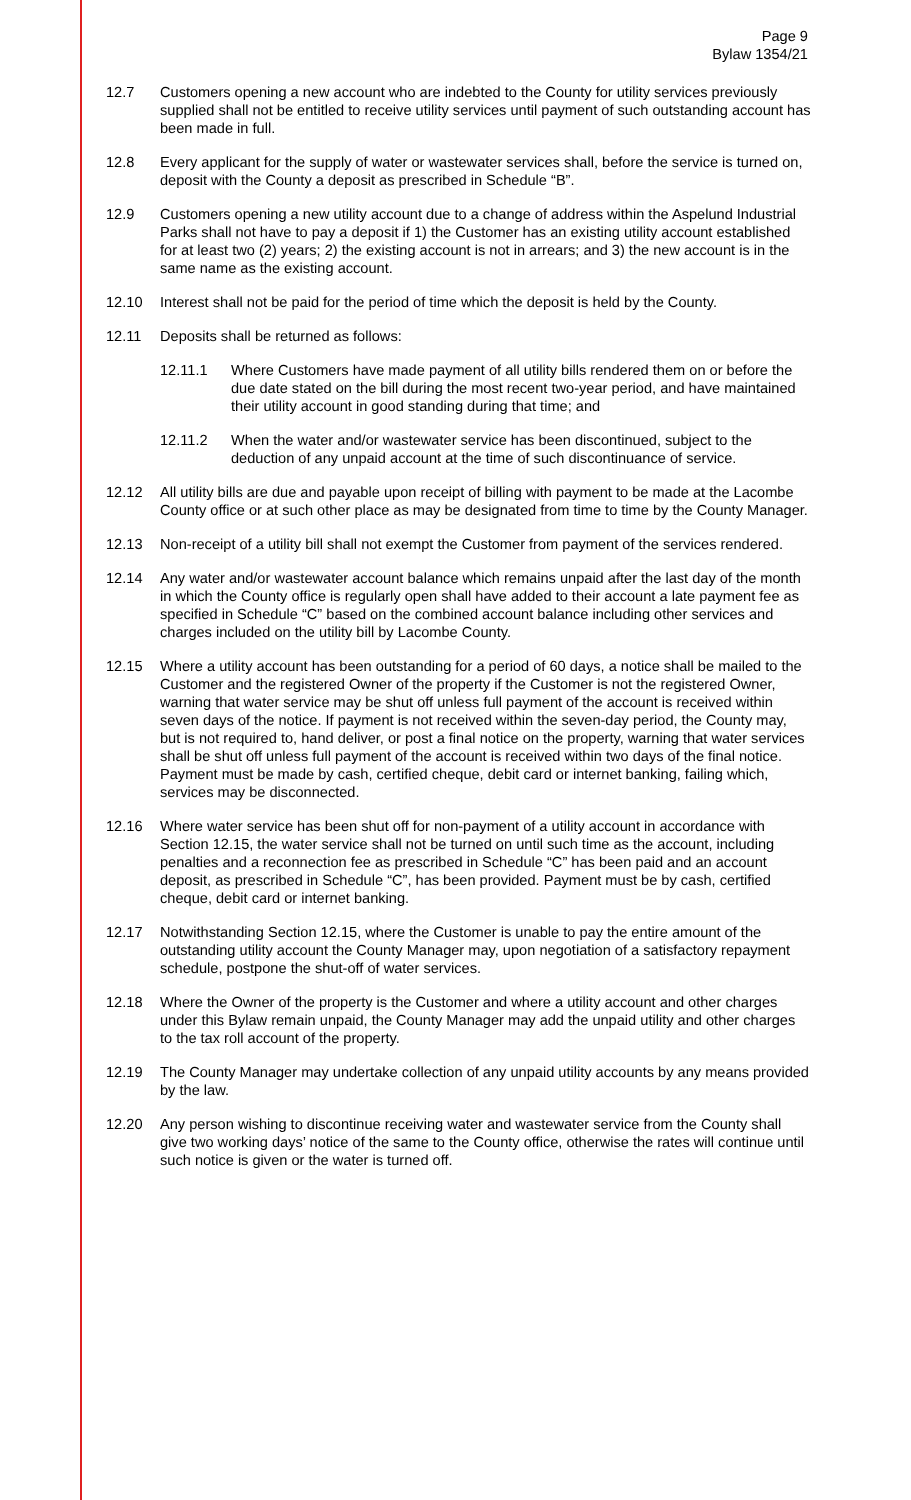Page 9
Bylaw 1354/21
12.7 Customers opening a new account who are indebted to the County for utility services previously supplied shall not be entitled to receive utility services until payment of such outstanding account has been made in full.
12.8 Every applicant for the supply of water or wastewater services shall, before the service is turned on, deposit with the County a deposit as prescribed in Schedule “B”.
12.9 Customers opening a new utility account due to a change of address within the Aspelund Industrial Parks shall not have to pay a deposit if 1) the Customer has an existing utility account established for at least two (2) years; 2) the existing account is not in arrears; and 3) the new account is in the same name as the existing account.
12.10 Interest shall not be paid for the period of time which the deposit is held by the County.
12.11 Deposits shall be returned as follows:
12.11.1 Where Customers have made payment of all utility bills rendered them on or before the due date stated on the bill during the most recent two-year period, and have maintained their utility account in good standing during that time; and
12.11.2 When the water and/or wastewater service has been discontinued, subject to the deduction of any unpaid account at the time of such discontinuance of service.
12.12 All utility bills are due and payable upon receipt of billing with payment to be made at the Lacombe County office or at such other place as may be designated from time to time by the County Manager.
12.13 Non-receipt of a utility bill shall not exempt the Customer from payment of the services rendered.
12.14 Any water and/or wastewater account balance which remains unpaid after the last day of the month in which the County office is regularly open shall have added to their account a late payment fee as specified in Schedule “C” based on the combined account balance including other services and charges included on the utility bill by Lacombe County.
12.15 Where a utility account has been outstanding for a period of 60 days, a notice shall be mailed to the Customer and the registered Owner of the property if the Customer is not the registered Owner, warning that water service may be shut off unless full payment of the account is received within seven days of the notice. If payment is not received within the seven-day period, the County may, but is not required to, hand deliver, or post a final notice on the property, warning that water services shall be shut off unless full payment of the account is received within two days of the final notice. Payment must be made by cash, certified cheque, debit card or internet banking, failing which, services may be disconnected.
12.16 Where water service has been shut off for non-payment of a utility account in accordance with Section 12.15, the water service shall not be turned on until such time as the account, including penalties and a reconnection fee as prescribed in Schedule “C” has been paid and an account deposit, as prescribed in Schedule “C”, has been provided. Payment must be by cash, certified cheque, debit card or internet banking.
12.17 Notwithstanding Section 12.15, where the Customer is unable to pay the entire amount of the outstanding utility account the County Manager may, upon negotiation of a satisfactory repayment schedule, postpone the shut-off of water services.
12.18 Where the Owner of the property is the Customer and where a utility account and other charges under this Bylaw remain unpaid, the County Manager may add the unpaid utility and other charges to the tax roll account of the property.
12.19 The County Manager may undertake collection of any unpaid utility accounts by any means provided by the law.
12.20 Any person wishing to discontinue receiving water and wastewater service from the County shall give two working days’ notice of the same to the County office, otherwise the rates will continue until such notice is given or the water is turned off.